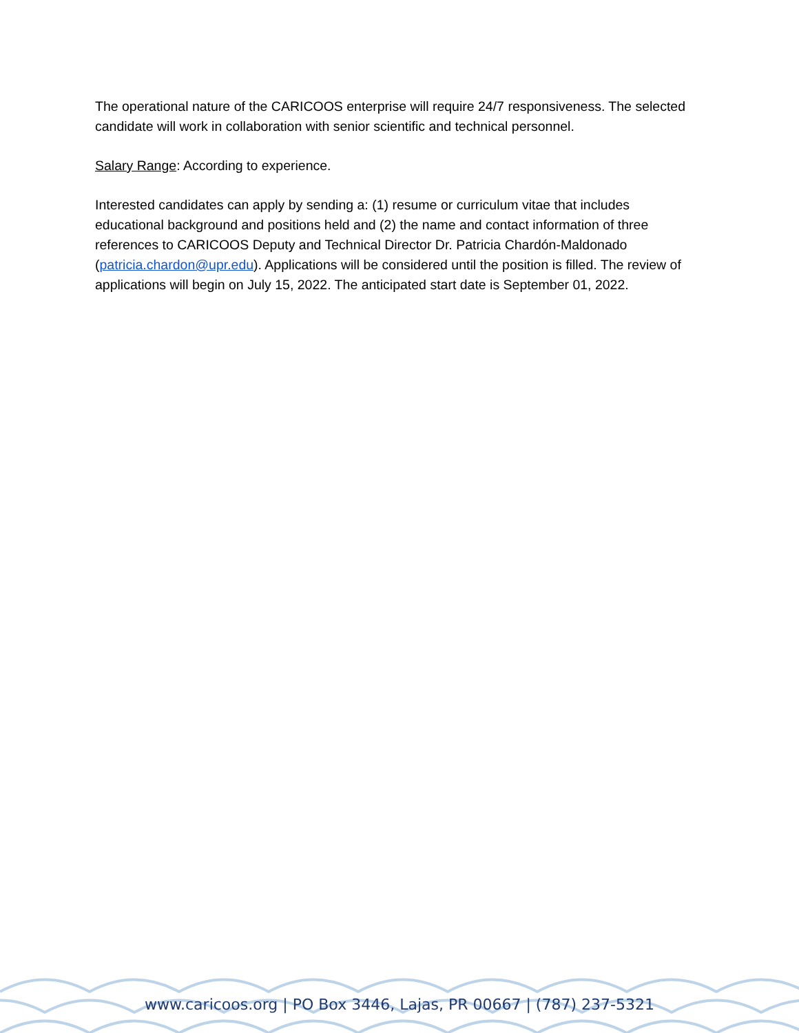The operational nature of the CARICOOS enterprise will require 24/7 responsiveness. The selected candidate will work in collaboration with senior scientific and technical personnel.
Salary Range: According to experience.
Interested candidates can apply by sending a: (1) resume or curriculum vitae that includes educational background and positions held and (2) the name and contact information of three references to CARICOOS Deputy and Technical Director Dr. Patricia Chardón-Maldonado (patricia.chardon@upr.edu). Applications will be considered until the position is filled. The review of applications will begin on July 15, 2022. The anticipated start date is September 01, 2022.
www.caricoos.org | PO Box 3446, Lajas, PR 00667 | (787) 237-5321